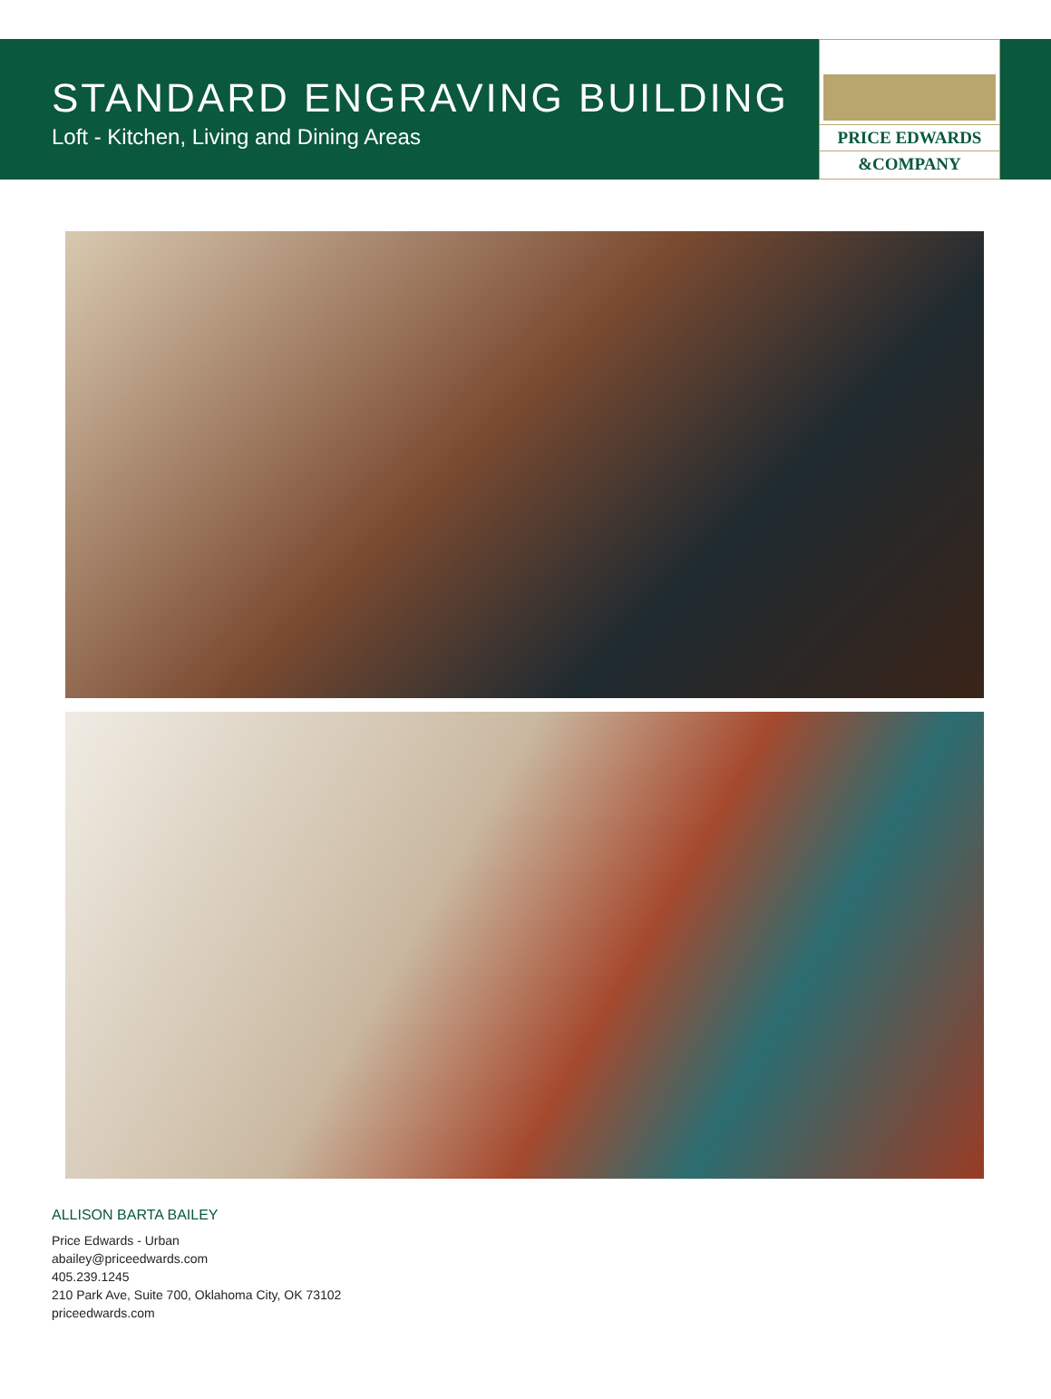STANDARD ENGRAVING BUILDING
Loft - Kitchen, Living and Dining Areas
PRICE EDWARDS
&COMPANY
ALLISON BARTA BAILEY
Price Edwards - Urban
abailey@priceedwards.com
405.239.1245
210 Park Ave, Suite 700, Oklahoma City, OK 73102
priceedwards.com